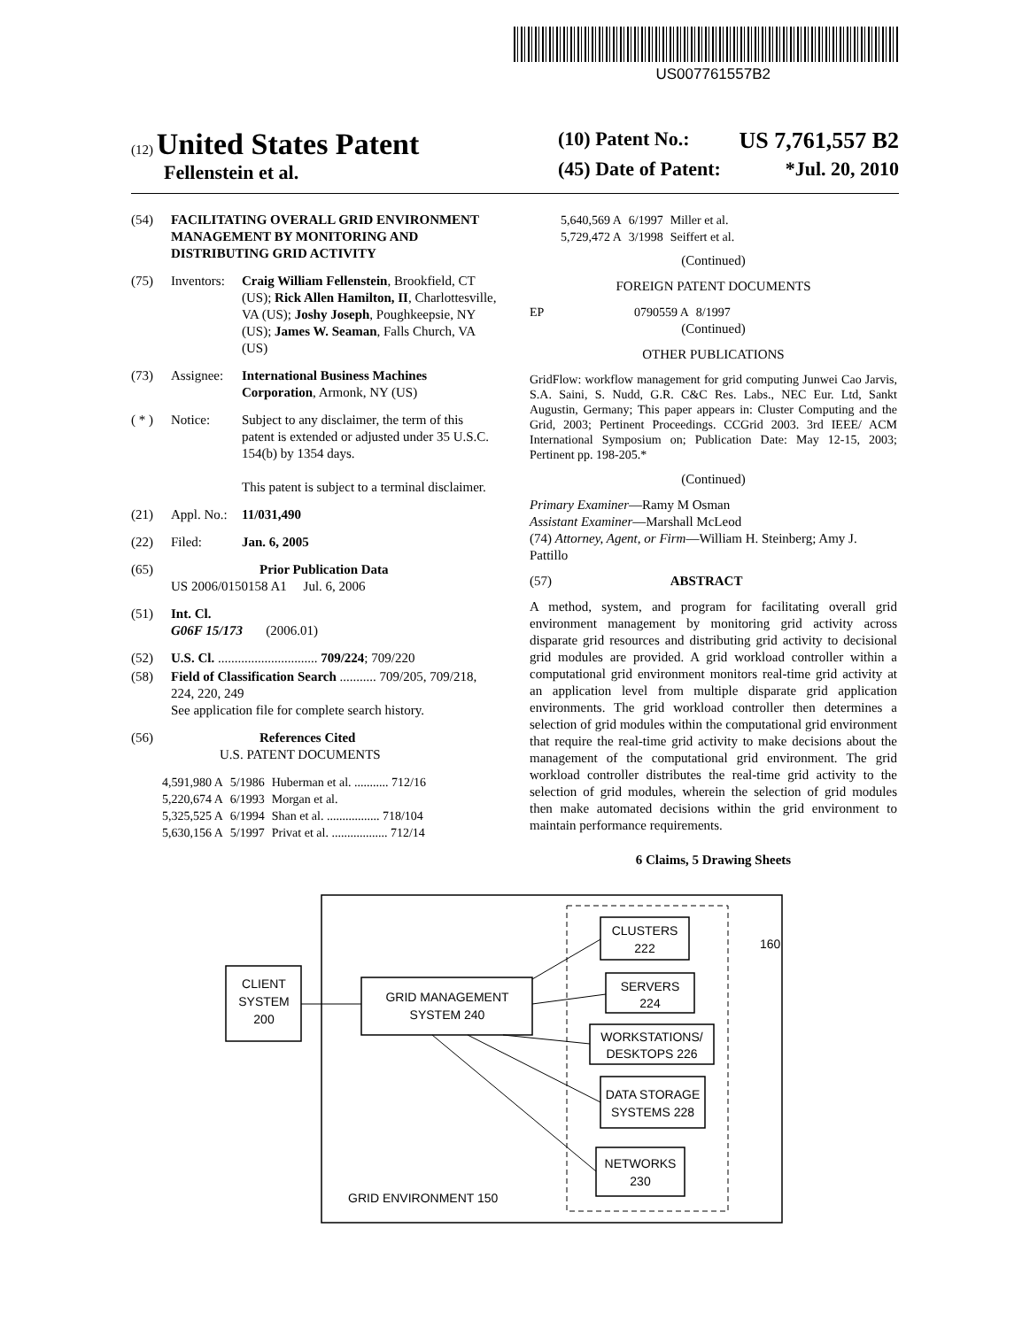US007761557B2
(12) United States Patent
Fellenstein et al.
(10) Patent No.: US 7,761,557 B2
(45) Date of Patent: *Jul. 20, 2010
(54) FACILITATING OVERALL GRID ENVIRONMENT MANAGEMENT BY MONITORING AND DISTRIBUTING GRID ACTIVITY
(75) Inventors: Craig William Fellenstein, Brookfield, CT (US); Rick Allen Hamilton, II, Charlottesville, VA (US); Joshy Joseph, Poughkeepsie, NY (US); James W. Seaman, Falls Church, VA (US)
(73) Assignee: International Business Machines Corporation, Armonk, NY (US)
( * ) Notice: Subject to any disclaimer, the term of this patent is extended or adjusted under 35 U.S.C. 154(b) by 1354 days.
This patent is subject to a terminal disclaimer.
(21) Appl. No.: 11/031,490
(22) Filed: Jan. 6, 2005
(65) Prior Publication Data
US 2006/0150158 A1 Jul. 6, 2006
(51) Int. Cl.
G06F 15/173 (2006.01)
(52) U.S. Cl. .............................. 709/224; 709/220
(58) Field of Classification Search ........... 709/205, 709/218, 224, 220, 249
See application file for complete search history.
(56) References Cited
U.S. PATENT DOCUMENTS
| 4,591,980 A | 5/1986 | Huberman et al. ........... 712/16 |
| 5,220,674 A | 6/1993 | Morgan et al. |
| 5,325,525 A | 6/1994 | Shan et al. ................. 718/104 |
| 5,630,156 A | 5/1997 | Privat et al. .................. 712/14 |
| 5,640,569 A | 6/1997 | Miller et al. |
| 5,729,472 A | 3/1998 | Seiffert et al. |
(Continued)
FOREIGN PATENT DOCUMENTS
| EP | 0790559 A | 8/1997 |
(Continued)
OTHER PUBLICATIONS
GridFlow: workflow management for grid computing Junwei Cao Jarvis, S.A. Saini, S. Nudd, G.R. C&C Res. Labs., NEC Eur. Ltd, Sankt Augustin, Germany; This paper appears in: Cluster Computing and the Grid, 2003; Pertinent Proceedings. CCGrid 2003. 3rd IEEE/ ACM International Symposium on; Publication Date: May 12-15, 2003; Pertinent pp. 198-205.*
(Continued)
Primary Examiner—Ramy M Osman
Assistant Examiner—Marshall McLeod
(74) Attorney, Agent, or Firm—William H. Steinberg; Amy J. Pattillo
(57) ABSTRACT
A method, system, and program for facilitating overall grid environment management by monitoring grid activity across disparate grid resources and distributing grid activity to decisional grid modules are provided. A grid workload controller within a computational grid environment monitors real-time grid activity at an application level from multiple disparate grid application environments. The grid workload controller then determines a selection of grid modules within the computational grid environment that require the real-time grid activity to make decisions about the management of the computational grid environment. The grid workload controller distributes the real-time grid activity to the selection of grid modules, wherein the selection of grid modules then make automated decisions within the grid environment to maintain performance requirements.
6 Claims, 5 Drawing Sheets
CLIENT
SYSTEM
200
GRID MANAGEMENT
SYSTEM 240
CLUSTERS
222
SERVERS
224
WORKSTATIONS/
DESKTOPS 226
DATA STORAGE
SYSTEMS 228
NETWORKS
230
GRID ENVIRONMENT 150
160